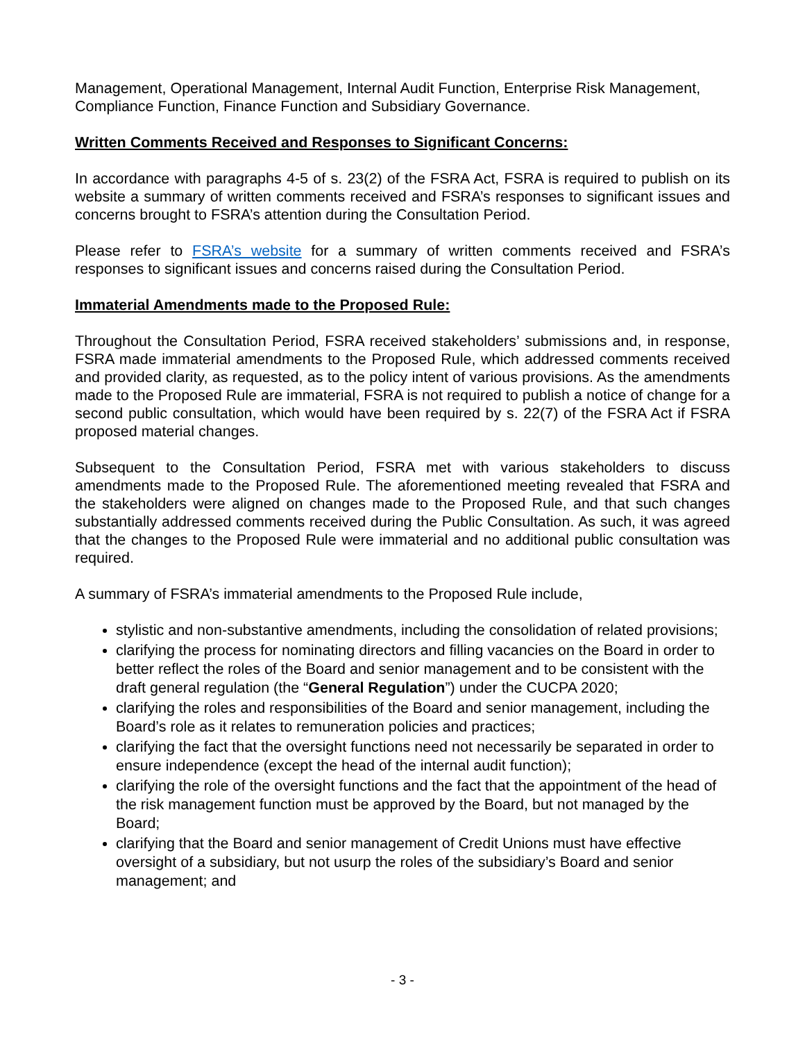Management, Operational Management, Internal Audit Function, Enterprise Risk Management, Compliance Function, Finance Function and Subsidiary Governance.
Written Comments Received and Responses to Significant Concerns:
In accordance with paragraphs 4-5 of s. 23(2) of the FSRA Act, FSRA is required to publish on its website a summary of written comments received and FSRA’s responses to significant issues and concerns brought to FSRA’s attention during the Consultation Period.
Please refer to FSRA’s website for a summary of written comments received and FSRA’s responses to significant issues and concerns raised during the Consultation Period.
Immaterial Amendments made to the Proposed Rule:
Throughout the Consultation Period, FSRA received stakeholders’ submissions and, in response, FSRA made immaterial amendments to the Proposed Rule, which addressed comments received and provided clarity, as requested, as to the policy intent of various provisions. As the amendments made to the Proposed Rule are immaterial, FSRA is not required to publish a notice of change for a second public consultation, which would have been required by s. 22(7) of the FSRA Act if FSRA proposed material changes.
Subsequent to the Consultation Period, FSRA met with various stakeholders to discuss amendments made to the Proposed Rule. The aforementioned meeting revealed that FSRA and the stakeholders were aligned on changes made to the Proposed Rule, and that such changes substantially addressed comments received during the Public Consultation. As such, it was agreed that the changes to the Proposed Rule were immaterial and no additional public consultation was required.
A summary of FSRA’s immaterial amendments to the Proposed Rule include,
stylistic and non-substantive amendments, including the consolidation of related provisions;
clarifying the process for nominating directors and filling vacancies on the Board in order to better reflect the roles of the Board and senior management and to be consistent with the draft general regulation (the “General Regulation”) under the CUCPA 2020;
clarifying the roles and responsibilities of the Board and senior management, including the Board’s role as it relates to remuneration policies and practices;
clarifying the fact that the oversight functions need not necessarily be separated in order to ensure independence (except the head of the internal audit function);
clarifying the role of the oversight functions and the fact that the appointment of the head of the risk management function must be approved by the Board, but not managed by the Board;
clarifying that the Board and senior management of Credit Unions must have effective oversight of a subsidiary, but not usurp the roles of the subsidiary’s Board and senior management; and
- 3 -